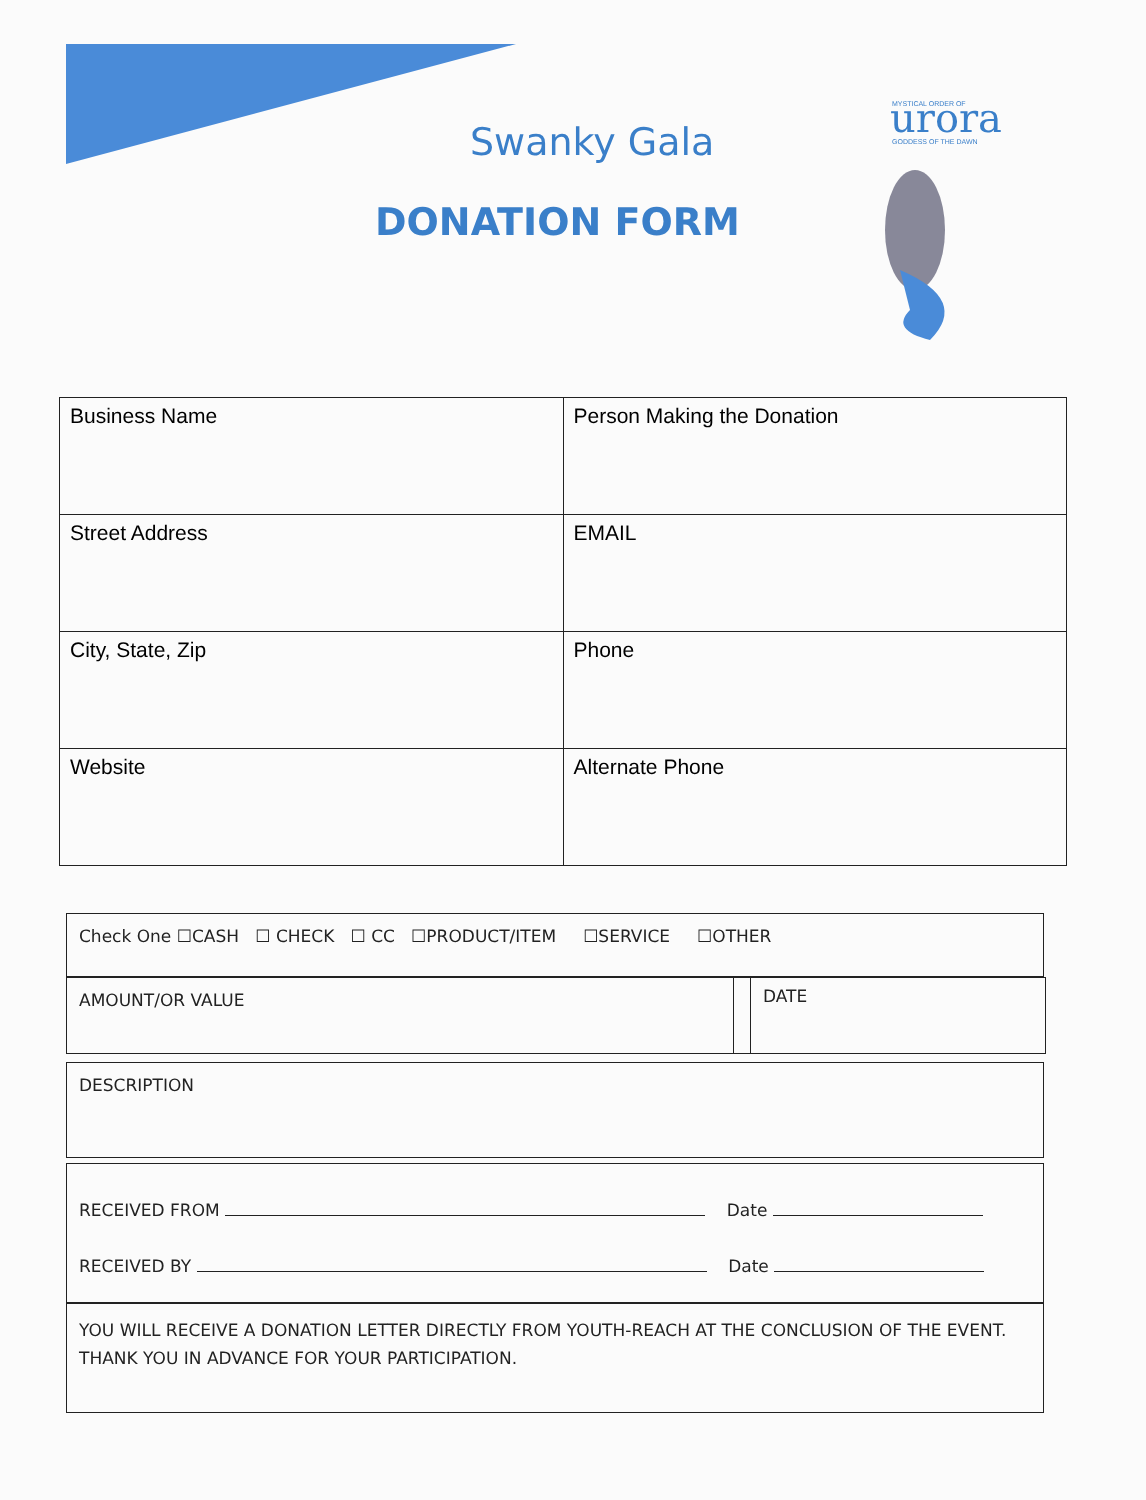urora
MYSTICAL ORDER OF
GODDESS OF THE DAWN
Swanky Gala
DONATION FORM
| Business Name | Person Making the Donation |
| Street Address | EMAIL |
| City, State, Zip | Phone |
| Website | Alternate Phone |
Check One ☐CASH ☐ CHECK ☐ CC ☐PRODUCT/ITEM ☐SERVICE ☐OTHER
AMOUNT/OR VALUE
DATE
DESCRIPTION
RECEIVED FROM Date
RECEIVED BY Date
YOU WILL RECEIVE A DONATION LETTER DIRECTLY FROM YOUTH-REACH AT THE CONCLUSION OF THE EVENT.
THANK YOU IN ADVANCE FOR YOUR PARTICIPATION.